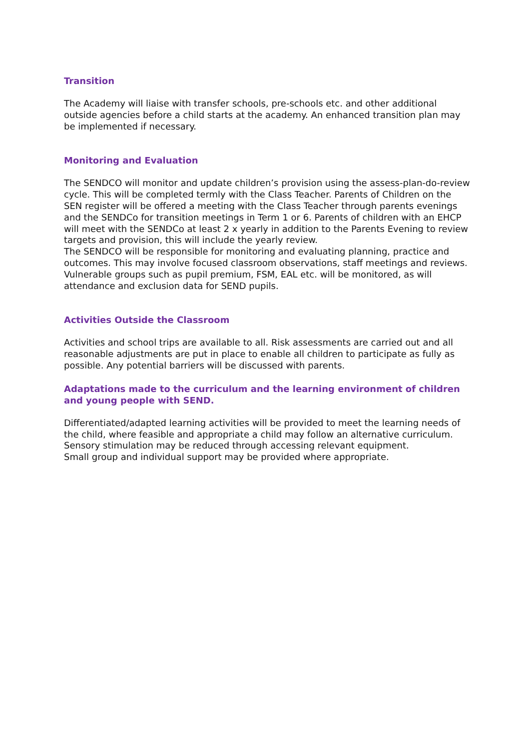Transition
The Academy will liaise with transfer schools, pre-schools etc. and other additional outside agencies before a child starts at the academy. An enhanced transition plan may be implemented if necessary.
Monitoring and Evaluation
The SENDCO will monitor and update children’s provision using the assess-plan-do-review cycle. This will be completed termly with the Class Teacher. Parents of Children on the SEN register will be offered a meeting with the Class Teacher through parents evenings and the SENDCo for transition meetings in Term 1 or 6. Parents of children with an EHCP will meet with the SENDCo at least 2 x yearly in addition to the Parents Evening to review targets and provision, this will include the yearly review.
The SENDCO will be responsible for monitoring and evaluating planning, practice and outcomes. This may involve focused classroom observations, staff meetings and reviews. Vulnerable groups such as pupil premium, FSM, EAL etc. will be monitored, as will attendance and exclusion data for SEND pupils.
Activities Outside the Classroom
Activities and school trips are available to all. Risk assessments are carried out and all reasonable adjustments are put in place to enable all children to participate as fully as possible. Any potential barriers will be discussed with parents.
Adaptations made to the curriculum and the learning environment of children and young people with SEND.
Differentiated/adapted learning activities will be provided to meet the learning needs of the child, where feasible and appropriate a child may follow an alternative curriculum.
Sensory stimulation may be reduced through accessing relevant equipment.
Small group and individual support may be provided where appropriate.